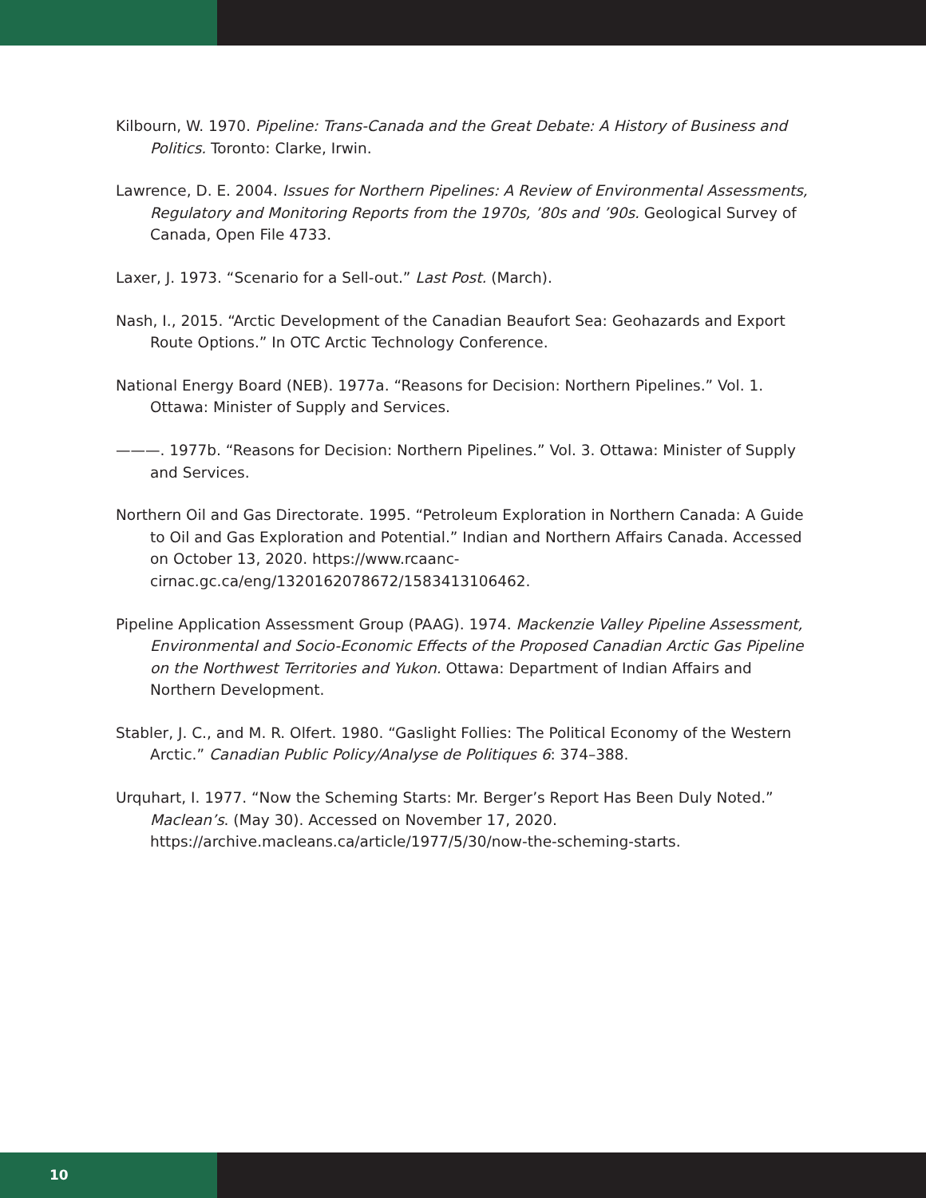Kilbourn, W. 1970. Pipeline: Trans-Canada and the Great Debate: A History of Business and Politics. Toronto: Clarke, Irwin.
Lawrence, D. E. 2004. Issues for Northern Pipelines: A Review of Environmental Assessments, Regulatory and Monitoring Reports from the 1970s, ’80s and ’90s. Geological Survey of Canada, Open File 4733.
Laxer, J. 1973. “Scenario for a Sell-out.” Last Post. (March).
Nash, I., 2015. “Arctic Development of the Canadian Beaufort Sea: Geohazards and Export Route Options.” In OTC Arctic Technology Conference.
National Energy Board (NEB). 1977a. “Reasons for Decision: Northern Pipelines.” Vol. 1. Ottawa: Minister of Supply and Services.
———. 1977b. “Reasons for Decision: Northern Pipelines.” Vol. 3. Ottawa: Minister of Supply and Services.
Northern Oil and Gas Directorate. 1995. “Petroleum Exploration in Northern Canada: A Guide to Oil and Gas Exploration and Potential.” Indian and Northern Affairs Canada. Accessed on October 13, 2020. https://www.rcaanc-cirnac.gc.ca/eng/1320162078672/1583413106462.
Pipeline Application Assessment Group (PAAG). 1974. Mackenzie Valley Pipeline Assessment, Environmental and Socio-Economic Effects of the Proposed Canadian Arctic Gas Pipeline on the Northwest Territories and Yukon. Ottawa: Department of Indian Affairs and Northern Development.
Stabler, J. C., and M. R. Olfert. 1980. “Gaslight Follies: The Political Economy of the Western Arctic.” Canadian Public Policy/Analyse de Politiques 6: 374–388.
Urquhart, I. 1977. “Now the Scheming Starts: Mr. Berger’s Report Has Been Duly Noted.” Maclean’s. (May 30). Accessed on November 17, 2020. https://archive.macleans.ca/article/1977/5/30/now-the-scheming-starts.
10